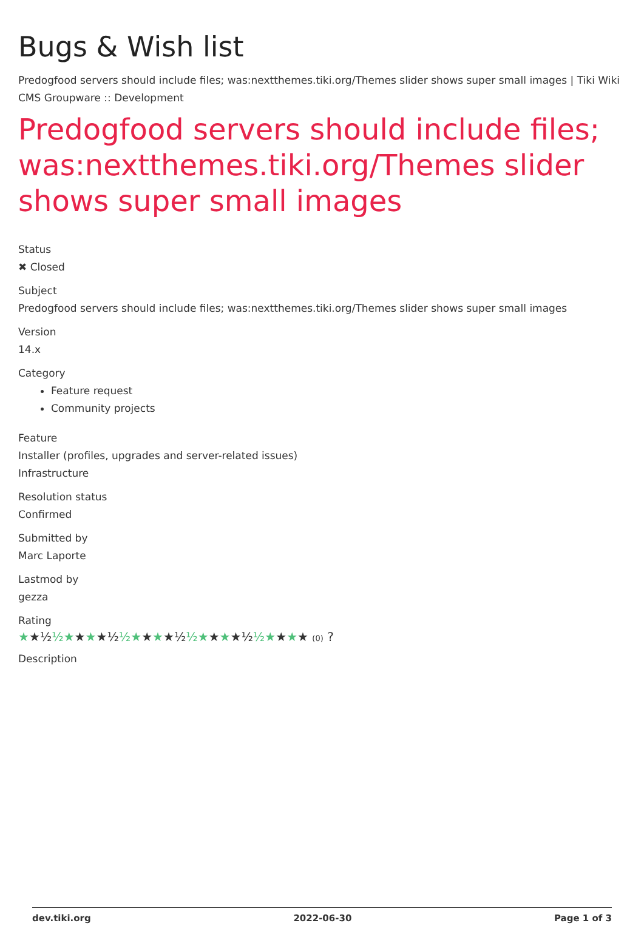Bugs & Wish list
Predogfood servers should include files; was:nextthemes.tiki.org/Themes slider shows super small images | Tiki Wiki CMS Groupware :: Development
Predogfood servers should include files; was:nextthemes.tiki.org/Themes slider shows super small images
Status
✖ Closed
Subject
Predogfood servers should include files; was:nextthemes.tiki.org/Themes slider shows super small images
Version
14.x
Category
Feature request
Community projects
Feature
Installer (profiles, upgrades and server-related issues)
Infrastructure
Resolution status
Confirmed
Submitted by
Marc Laporte
Lastmod by
gezza
Rating
★★½ ½★★★★½ ½★★★★½ ½★★★★½ ½★★★★ (0) ?
Description
dev.tiki.org 2022-06-30 Page 1 of 3